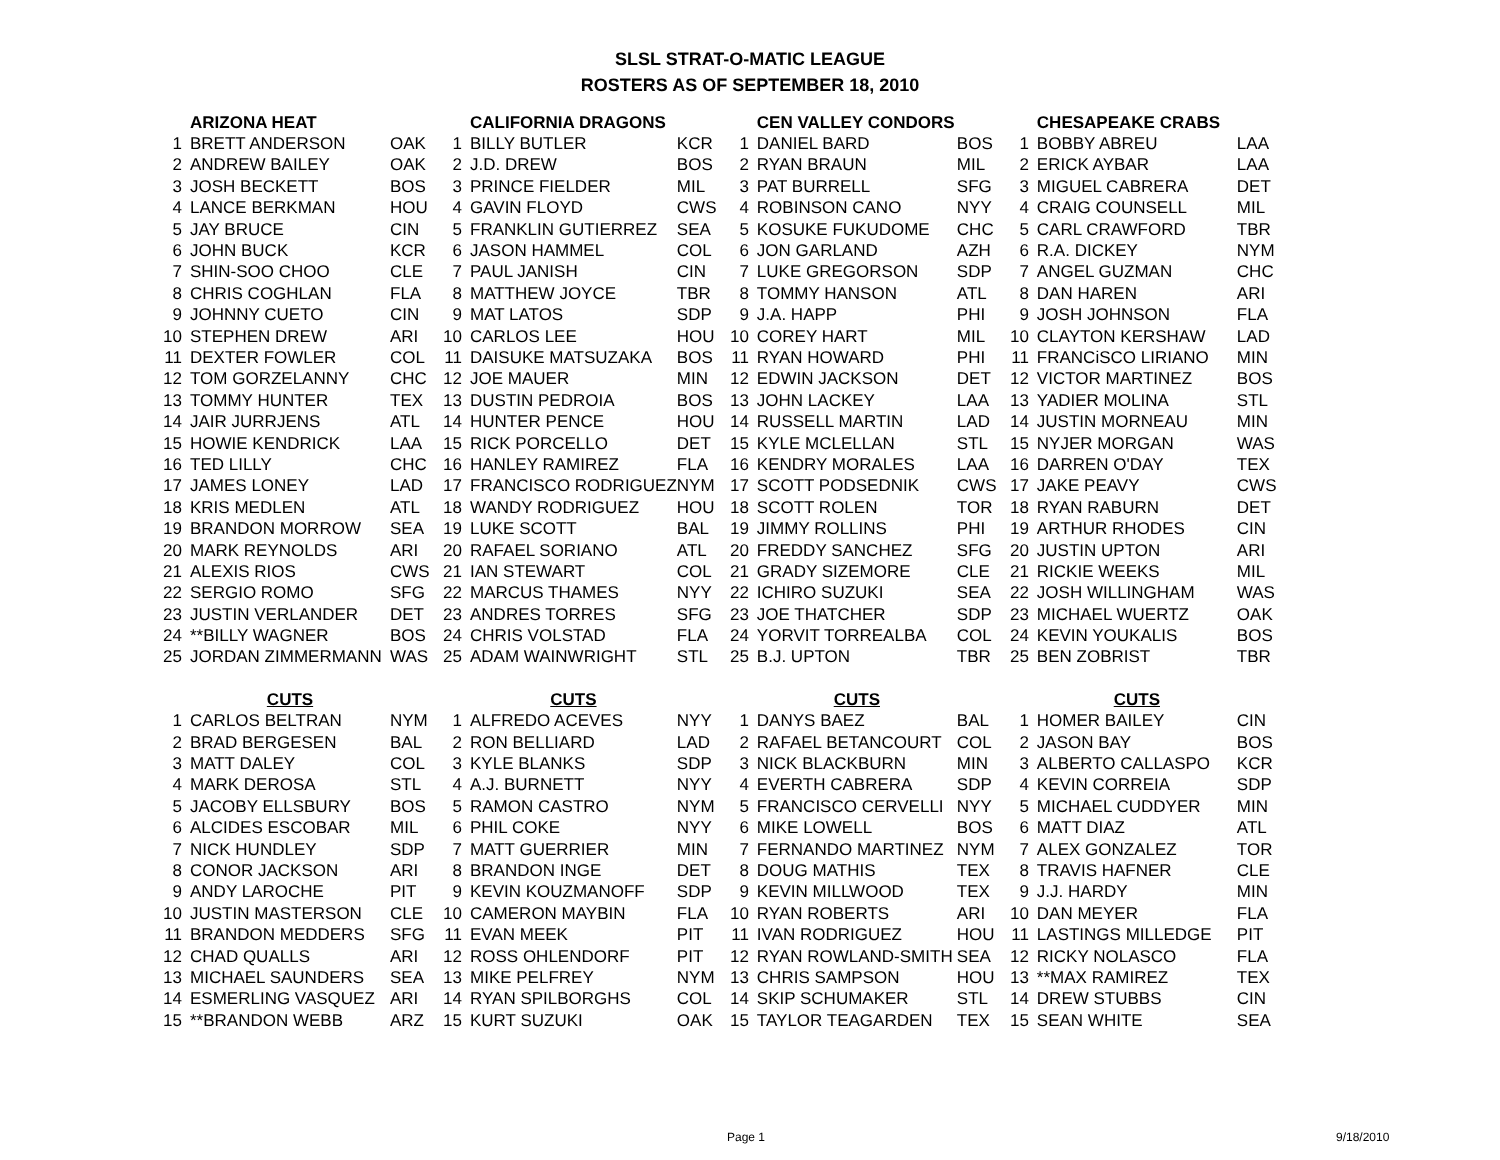SLSL STRAT-O-MATIC LEAGUE
ROSTERS AS OF SEPTEMBER 18, 2010
| | ARIZONA HEAT | | | CALIFORNIA DRAGONS | | | CEN VALLEY CONDORS | | | CHESAPEAKE CRABS | |
| --- | --- | --- | --- | --- | --- | --- | --- | --- | --- | --- | --- |
| 1 | BRETT ANDERSON | OAK | 1 | BILLY BUTLER | KCR | 1 | DANIEL BARD | BOS | 1 | BOBBY ABREU | LAA |
| 2 | ANDREW BAILEY | OAK | 2 | J.D. DREW | BOS | 2 | RYAN BRAUN | MIL | 2 | ERICK AYBAR | LAA |
| 3 | JOSH BECKETT | BOS | 3 | PRINCE FIELDER | MIL | 3 | PAT BURRELL | SFG | 3 | MIGUEL CABRERA | DET |
| 4 | LANCE BERKMAN | HOU | 4 | GAVIN FLOYD | CWS | 4 | ROBINSON CANO | NYY | 4 | CRAIG COUNSELL | MIL |
| 5 | JAY BRUCE | CIN | 5 | FRANKLIN GUTIERREZ | SEA | 5 | KOSUKE FUKUDOME | CHC | 5 | CARL CRAWFORD | TBR |
| 6 | JOHN BUCK | KCR | 6 | JASON HAMMEL | COL | 6 | JON GARLAND | AZH | 6 | R.A. DICKEY | NYM |
| 7 | SHIN-SOO CHOO | CLE | 7 | PAUL JANISH | CIN | 7 | LUKE GREGORSON | SDP | 7 | ANGEL GUZMAN | CHC |
| 8 | CHRIS COGHLAN | FLA | 8 | MATTHEW JOYCE | TBR | 8 | TOMMY HANSON | ATL | 8 | DAN HAREN | ARI |
| 9 | JOHNNY CUETO | CIN | 9 | MAT LATOS | SDP | 9 | J.A. HAPP | PHI | 9 | JOSH JOHNSON | FLA |
| 10 | STEPHEN DREW | ARI | 10 | CARLOS LEE | HOU | 10 | COREY HART | MIL | 10 | CLAYTON KERSHAW | LAD |
| 11 | DEXTER FOWLER | COL | 11 | DAISUKE MATSUZAKA | BOS | 11 | RYAN HOWARD | PHI | 11 | FRANCiSCO LIRIANO | MIN |
| 12 | TOM GORZELANNY | CHC | 12 | JOE MAUER | MIN | 12 | EDWIN JACKSON | DET | 12 | VICTOR MARTINEZ | BOS |
| 13 | TOMMY HUNTER | TEX | 13 | DUSTIN PEDROIA | BOS | 13 | JOHN LACKEY | LAA | 13 | YADIER MOLINA | STL |
| 14 | JAIR JURRJENS | ATL | 14 | HUNTER PENCE | HOU | 14 | RUSSELL MARTIN | LAD | 14 | JUSTIN MORNEAU | MIN |
| 15 | HOWIE KENDRICK | LAA | 15 | RICK PORCELLO | DET | 15 | KYLE MCLELLAN | STL | 15 | NYJER MORGAN | WAS |
| 16 | TED LILLY | CHC | 16 | HANLEY RAMIREZ | FLA | 16 | KENDRY MORALES | LAA | 16 | DARREN O'DAY | TEX |
| 17 | JAMES LONEY | LAD | 17 | FRANCISCO RODRIGUEZ | NYM | 17 | SCOTT PODSEDNIK | CWS | 17 | JAKE PEAVY | CWS |
| 18 | KRIS MEDLEN | ATL | 18 | WANDY RODRIGUEZ | HOU | 18 | SCOTT ROLEN | TOR | 18 | RYAN RABURN | DET |
| 19 | BRANDON MORROW | SEA | 19 | LUKE SCOTT | BAL | 19 | JIMMY ROLLINS | PHI | 19 | ARTHUR RHODES | CIN |
| 20 | MARK REYNOLDS | ARI | 20 | RAFAEL SORIANO | ATL | 20 | FREDDY SANCHEZ | SFG | 20 | JUSTIN UPTON | ARI |
| 21 | ALEXIS RIOS | CWS | 21 | IAN STEWART | COL | 21 | GRADY SIZEMORE | CLE | 21 | RICKIE WEEKS | MIL |
| 22 | SERGIO ROMO | SFG | 22 | MARCUS THAMES | NYY | 22 | ICHIRO SUZUKI | SEA | 22 | JOSH WILLINGHAM | WAS |
| 23 | JUSTIN VERLANDER | DET | 23 | ANDRES TORRES | SFG | 23 | JOE THATCHER | SDP | 23 | MICHAEL WUERTZ | OAK |
| 24 | **BILLY WAGNER | BOS | 24 | CHRIS VOLSTAD | FLA | 24 | YORVIT TORREALBA | COL | 24 | KEVIN YOUKALIS | BOS |
| 25 | JORDAN ZIMMERMANN | WAS | 25 | ADAM WAINWRIGHT | STL | 25 | B.J. UPTON | TBR | 25 | BEN ZOBRIST | TBR |
| | CUTS | | | CUTS | | | CUTS | | | CUTS | |
| 1 | CARLOS BELTRAN | NYM | 1 | ALFREDO ACEVES | NYY | 1 | DANYS BAEZ | BAL | 1 | HOMER BAILEY | CIN |
| 2 | BRAD BERGESEN | BAL | 2 | RON BELLIARD | LAD | 2 | RAFAEL BETANCOURT | COL | 2 | JASON BAY | BOS |
| 3 | MATT DALEY | COL | 3 | KYLE BLANKS | SDP | 3 | NICK BLACKBURN | MIN | 3 | ALBERTO CALLASPO | KCR |
| 4 | MARK DEROSA | STL | 4 | A.J. BURNETT | NYY | 4 | EVERTH CABRERA | SDP | 4 | KEVIN CORREIA | SDP |
| 5 | JACOBY ELLSBURY | BOS | 5 | RAMON CASTRO | NYM | 5 | FRANCISCO CERVELLI | NYY | 5 | MICHAEL CUDDYER | MIN |
| 6 | ALCIDES ESCOBAR | MIL | 6 | PHIL COKE | NYY | 6 | MIKE LOWELL | BOS | 6 | MATT DIAZ | ATL |
| 7 | NICK HUNDLEY | SDP | 7 | MATT GUERRIER | MIN | 7 | FERNANDO MARTINEZ | NYM | 7 | ALEX GONZALEZ | TOR |
| 8 | CONOR JACKSON | ARI | 8 | BRANDON INGE | DET | 8 | DOUG MATHIS | TEX | 8 | TRAVIS HAFNER | CLE |
| 9 | ANDY LAROCHE | PIT | 9 | KEVIN KOUZMANOFF | SDP | 9 | KEVIN MILLWOOD | TEX | 9 | J.J. HARDY | MIN |
| 10 | JUSTIN MASTERSON | CLE | 10 | CAMERON MAYBIN | FLA | 10 | RYAN ROBERTS | ARI | 10 | DAN MEYER | FLA |
| 11 | BRANDON MEDDERS | SFG | 11 | EVAN MEEK | PIT | 11 | IVAN RODRIGUEZ | HOU | 11 | LASTINGS MILLEDGE | PIT |
| 12 | CHAD QUALLS | ARI | 12 | ROSS OHLENDORF | PIT | 12 | RYAN ROWLAND-SMITH | SEA | 12 | RICKY NOLASCO | FLA |
| 13 | MICHAEL SAUNDERS | SEA | 13 | MIKE PELFREY | NYM | 13 | CHRIS SAMPSON | HOU | 13 | **MAX RAMIREZ | TEX |
| 14 | ESMERLING VASQUEZ | ARI | 14 | RYAN SPILBORGHS | COL | 14 | SKIP SCHUMAKER | STL | 14 | DREW STUBBS | CIN |
| 15 | **BRANDON WEBB | ARZ | 15 | KURT SUZUKI | OAK | 15 | TAYLOR TEAGARDEN | TEX | 15 | SEAN WHITE | SEA |
Page 1 9/18/2010